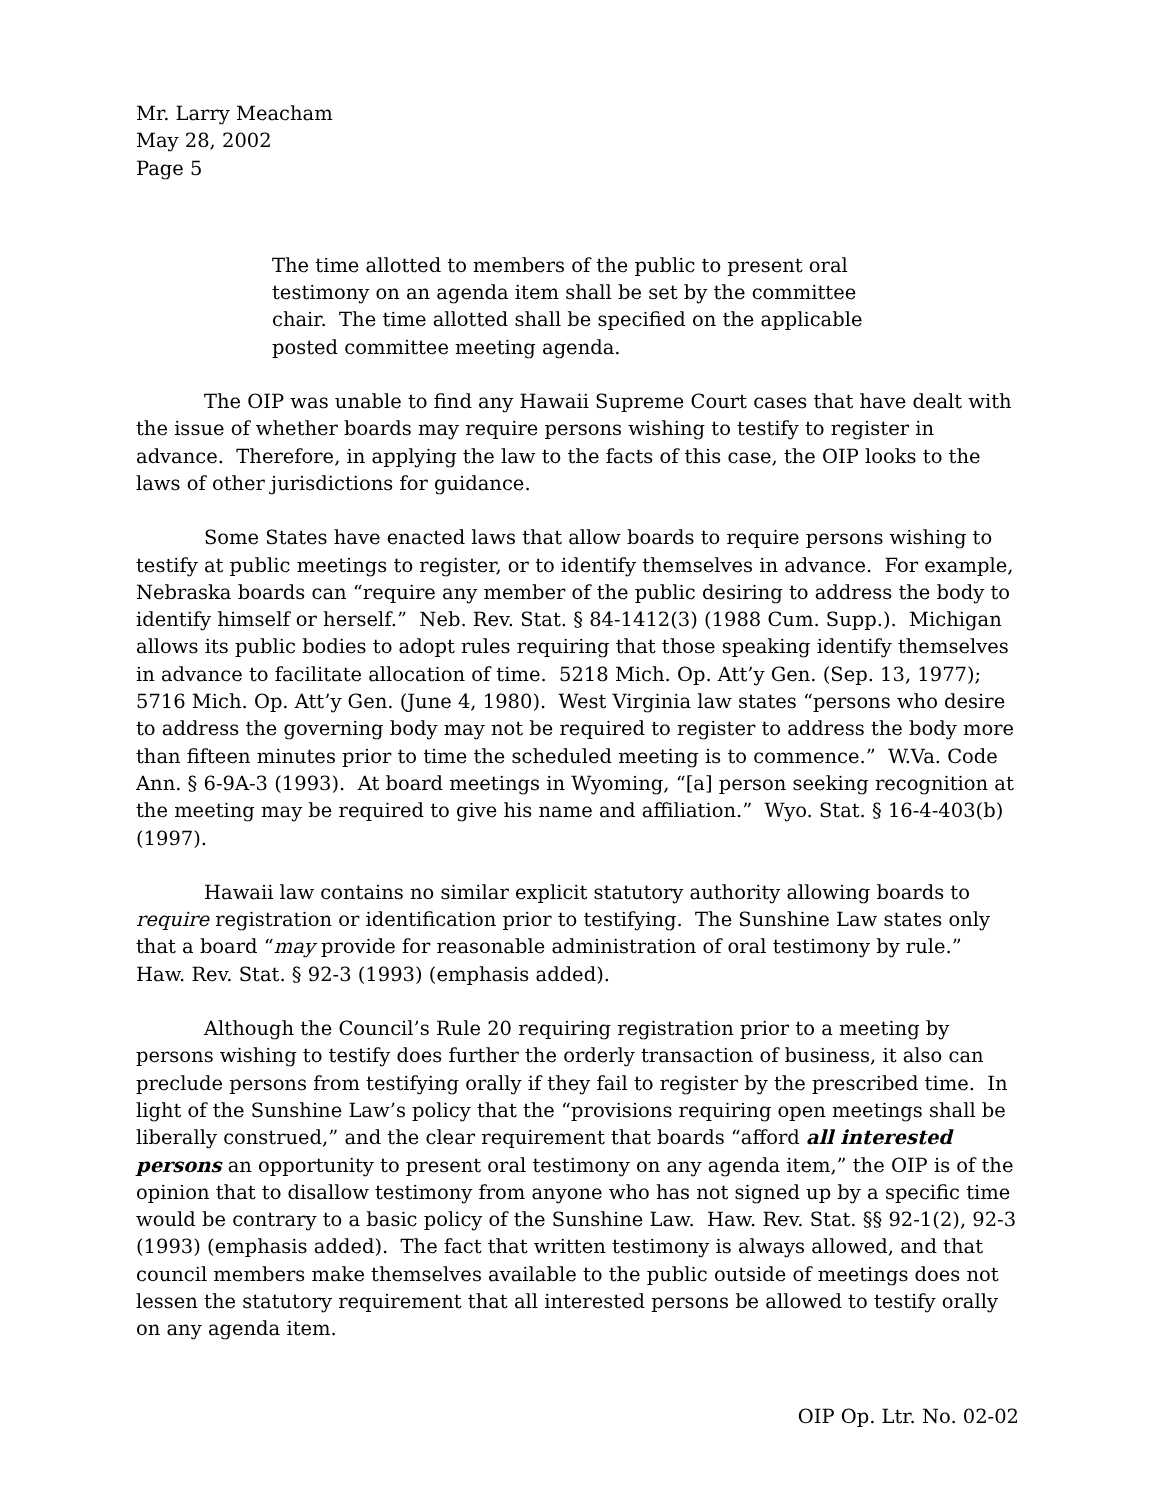Mr. Larry Meacham
May 28, 2002
Page 5
The time allotted to members of the public to present oral testimony on an agenda item shall be set by the committee chair. The time allotted shall be specified on the applicable posted committee meeting agenda.
The OIP was unable to find any Hawaii Supreme Court cases that have dealt with the issue of whether boards may require persons wishing to testify to register in advance. Therefore, in applying the law to the facts of this case, the OIP looks to the laws of other jurisdictions for guidance.
Some States have enacted laws that allow boards to require persons wishing to testify at public meetings to register, or to identify themselves in advance. For example, Nebraska boards can “require any member of the public desiring to address the body to identify himself or herself.” Neb. Rev. Stat. § 84-1412(3) (1988 Cum. Supp.). Michigan allows its public bodies to adopt rules requiring that those speaking identify themselves in advance to facilitate allocation of time. 5218 Mich. Op. Att’y Gen. (Sep. 13, 1977); 5716 Mich. Op. Att’y Gen. (June 4, 1980). West Virginia law states “persons who desire to address the governing body may not be required to register to address the body more than fifteen minutes prior to time the scheduled meeting is to commence.” W.Va. Code Ann. § 6-9A-3 (1993). At board meetings in Wyoming, “[a] person seeking recognition at the meeting may be required to give his name and affiliation.” Wyo. Stat. § 16-4-403(b) (1997).
Hawaii law contains no similar explicit statutory authority allowing boards to require registration or identification prior to testifying. The Sunshine Law states only that a board “may provide for reasonable administration of oral testimony by rule.” Haw. Rev. Stat. § 92-3 (1993) (emphasis added).
Although the Council’s Rule 20 requiring registration prior to a meeting by persons wishing to testify does further the orderly transaction of business, it also can preclude persons from testifying orally if they fail to register by the prescribed time. In light of the Sunshine Law’s policy that the “provisions requiring open meetings shall be liberally construed,” and the clear requirement that boards “afford all interested persons an opportunity to present oral testimony on any agenda item,” the OIP is of the opinion that to disallow testimony from anyone who has not signed up by a specific time would be contrary to a basic policy of the Sunshine Law. Haw. Rev. Stat. §§ 92-1(2), 92-3 (1993) (emphasis added). The fact that written testimony is always allowed, and that council members make themselves available to the public outside of meetings does not lessen the statutory requirement that all interested persons be allowed to testify orally on any agenda item.
OIP Op. Ltr. No. 02-02